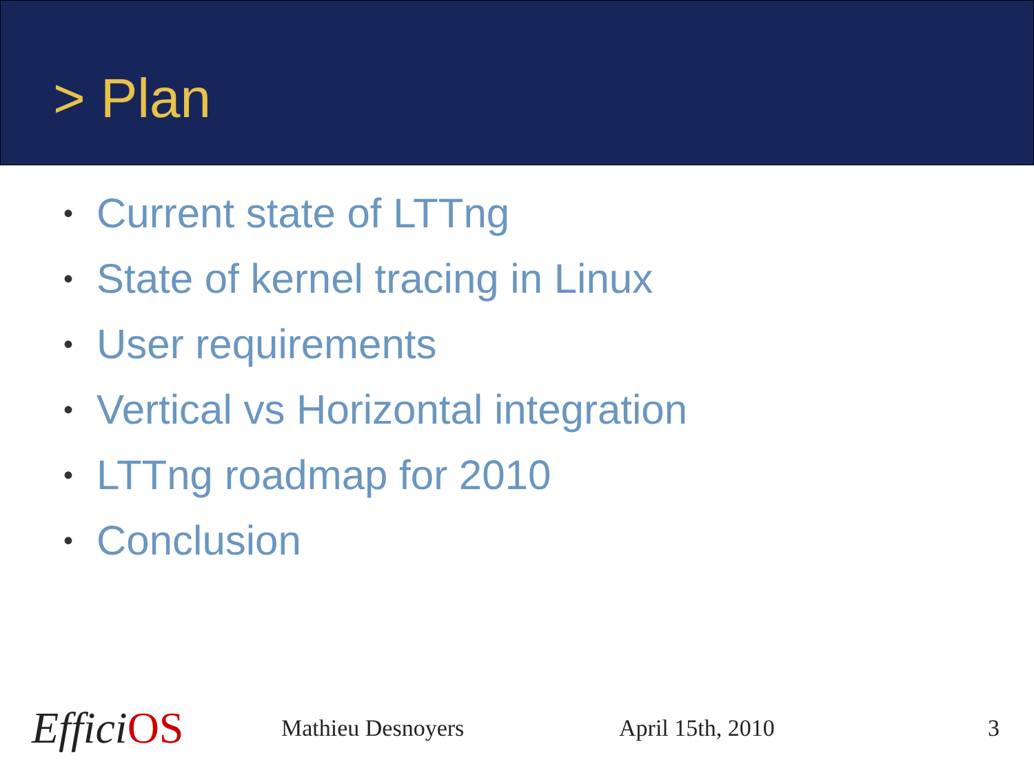> Plan
• Current state of LTTng
• State of kernel tracing in Linux
• User requirements
• Vertical vs Horizontal integration
• LTTng roadmap for 2010
• Conclusion
EfficiOS
Mathieu Desnoyers April 15th, 2010 3